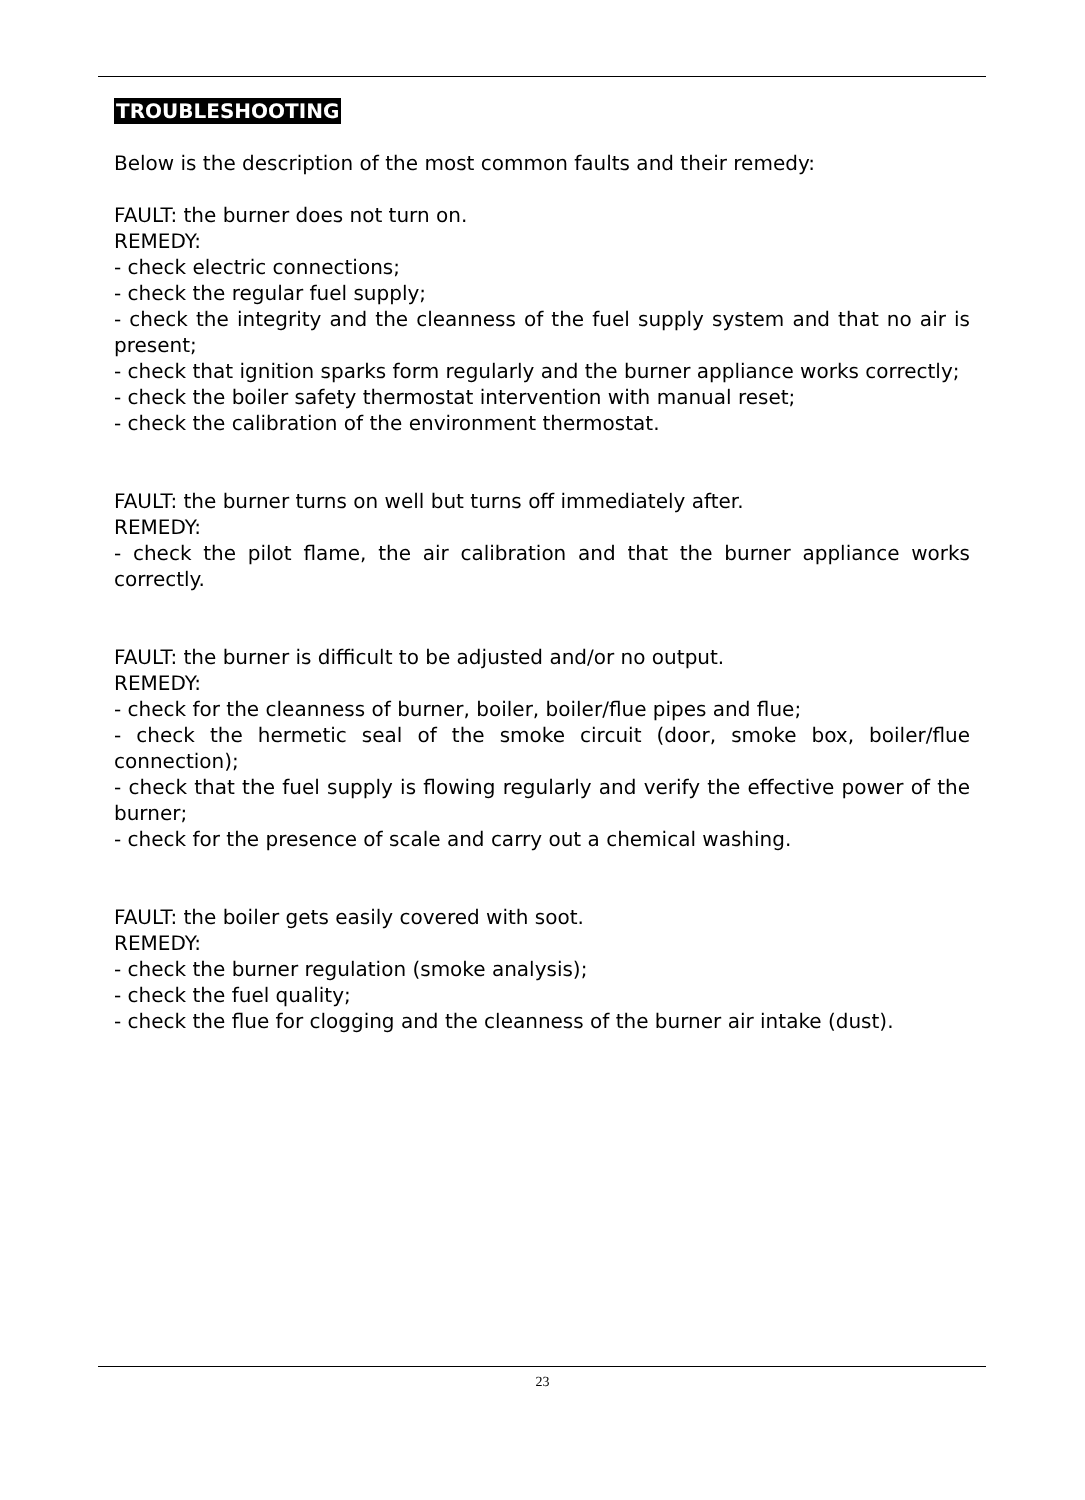TROUBLESHOOTING
Below is the description of the most common faults and their remedy:
FAULT: the burner does not turn on.
REMEDY:
- check electric connections;
- check the regular fuel supply;
- check the integrity and the cleanness of the fuel supply system and that no air is present;
- check that ignition sparks form regularly and the burner appliance works correctly;
- check the boiler safety thermostat intervention with manual reset;
- check the calibration of the environment thermostat.
FAULT: the burner turns on well but turns off immediately after.
REMEDY:
- check the pilot flame, the air calibration and that the burner appliance works correctly.
FAULT: the burner is difficult to be adjusted and/or no output.
REMEDY:
- check for the cleanness of burner, boiler, boiler/flue pipes and flue;
- check the hermetic seal of the smoke circuit (door, smoke box, boiler/flue connection);
- check that the fuel supply is flowing regularly and verify the effective power of the burner;
- check for the presence of scale and carry out a chemical washing.
FAULT: the boiler gets easily covered with soot.
REMEDY:
- check the burner regulation (smoke analysis);
- check the fuel quality;
- check the flue for clogging and the cleanness of the burner air intake (dust).
23